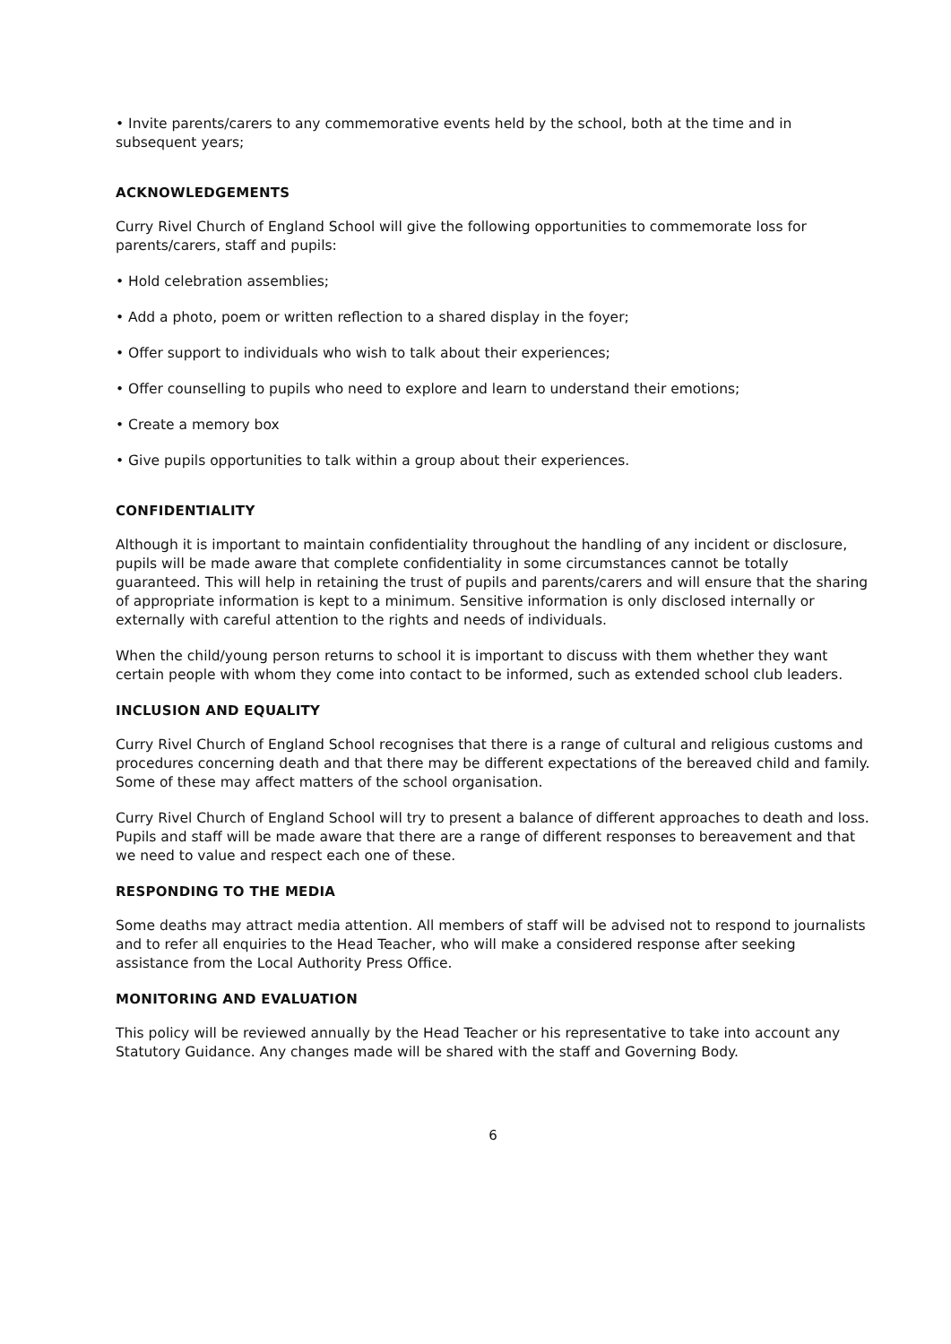• Invite parents/carers to any commemorative events held by the school, both at the time and in subsequent years;
ACKNOWLEDGEMENTS
Curry Rivel Church of England School will give the following opportunities to commemorate loss for parents/carers, staff and pupils:
• Hold celebration assemblies;
• Add a photo, poem or written reflection to a shared display in the foyer;
• Offer support to individuals who wish to talk about their experiences;
• Offer counselling to pupils who need to explore and learn to understand their emotions;
• Create a memory box
• Give pupils opportunities to talk within a group about their experiences.
CONFIDENTIALITY
Although it is important to maintain confidentiality throughout the handling of any incident or disclosure, pupils will be made aware that complete confidentiality in some circumstances cannot be totally guaranteed. This will help in retaining the trust of pupils and parents/carers and will ensure that the sharing of appropriate information is kept to a minimum. Sensitive information is only disclosed internally or externally with careful attention to the rights and needs of individuals.
When the child/young person returns to school it is important to discuss with them whether they want certain people with whom they come into contact to be informed, such as extended school club leaders.
INCLUSION AND EQUALITY
Curry Rivel Church of England School recognises that there is a range of cultural and religious customs and procedures concerning death and that there may be different expectations of the bereaved child and family. Some of these may affect matters of the school organisation.
Curry Rivel Church of England School will try to present a balance of different approaches to death and loss. Pupils and staff will be made aware that there are a range of different responses to bereavement and that we need to value and respect each one of these.
RESPONDING TO THE MEDIA
Some deaths may attract media attention. All members of staff will be advised not to respond to journalists and to refer all enquiries to the Head Teacher, who will make a considered response after seeking assistance from the Local Authority Press Office.
MONITORING AND EVALUATION
This policy will be reviewed annually by the Head Teacher or his representative to take into account any Statutory Guidance. Any changes made will be shared with the staff and Governing Body.
6